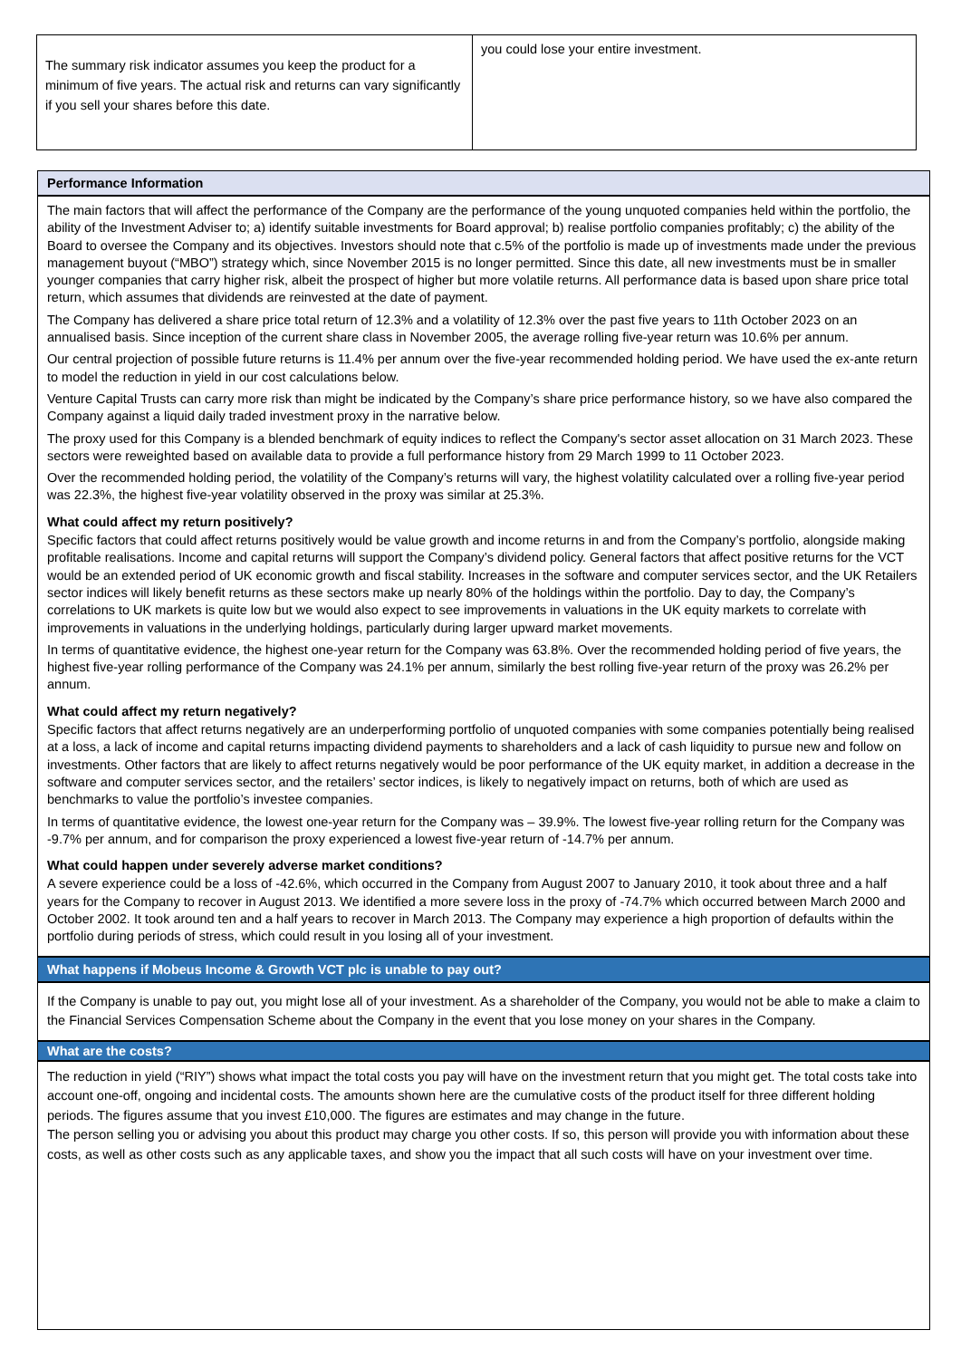The summary risk indicator assumes you keep the product for a minimum of five years. The actual risk and returns can vary significantly if you sell your shares before this date.
you could lose your entire investment.
Performance Information
The main factors that will affect the performance of the Company are the performance of the young unquoted companies held within the portfolio, the ability of the Investment Adviser to; a) identify suitable investments for Board approval; b) realise portfolio companies profitably; c) the ability of the Board to oversee the Company and its objectives. Investors should note that c.5% of the portfolio is made up of investments made under the previous management buyout (“MBO”) strategy which, since November 2015 is no longer permitted. Since this date, all new investments must be in smaller younger companies that carry higher risk, albeit the prospect of higher but more volatile returns. All performance data is based upon share price total return, which assumes that dividends are reinvested at the date of payment.
The Company has delivered a share price total return of 12.3% and a volatility of 12.3% over the past five years to 11th October 2023 on an annualised basis. Since inception of the current share class in November 2005, the average rolling five-year return was 10.6% per annum.
Our central projection of possible future returns is 11.4% per annum over the five-year recommended holding period. We have used the ex-ante return to model the reduction in yield in our cost calculations below.
Venture Capital Trusts can carry more risk than might be indicated by the Company’s share price performance history, so we have also compared the Company against a liquid daily traded investment proxy in the narrative below.
The proxy used for this Company is a blended benchmark of equity indices to reflect the Company's sector asset allocation on 31 March 2023. These sectors were reweighted based on available data to provide a full performance history from 29 March 1999 to 11 October 2023.
Over the recommended holding period, the volatility of the Company’s returns will vary, the highest volatility calculated over a rolling five-year period was 22.3%, the highest five-year volatility observed in the proxy was similar at 25.3%.
What could affect my return positively?
Specific factors that could affect returns positively would be value growth and income returns in and from the Company’s portfolio, alongside making profitable realisations. Income and capital returns will support the Company’s dividend policy. General factors that affect positive returns for the VCT would be an extended period of UK economic growth and fiscal stability. Increases in the software and computer services sector, and the UK Retailers sector indices will likely benefit returns as these sectors make up nearly 80% of the holdings within the portfolio. Day to day, the Company’s correlations to UK markets is quite low but we would also expect to see improvements in valuations in the UK equity markets to correlate with improvements in valuations in the underlying holdings, particularly during larger upward market movements.
In terms of quantitative evidence, the highest one-year return for the Company was 63.8%. Over the recommended holding period of five years, the highest five-year rolling performance of the Company was 24.1% per annum, similarly the best rolling five-year return of the proxy was 26.2% per annum.
What could affect my return negatively?
Specific factors that affect returns negatively are an underperforming portfolio of unquoted companies with some companies potentially being realised at a loss, a lack of income and capital returns impacting dividend payments to shareholders and a lack of cash liquidity to pursue new and follow on investments. Other factors that are likely to affect returns negatively would be poor performance of the UK equity market, in addition a decrease in the software and computer services sector, and the retailers’ sector indices, is likely to negatively impact on returns, both of which are used as benchmarks to value the portfolio’s investee companies.
In terms of quantitative evidence, the lowest one-year return for the Company was – 39.9%. The lowest five-year rolling return for the Company was -9.7% per annum, and for comparison the proxy experienced a lowest five-year return of -14.7% per annum.
What could happen under severely adverse market conditions?
A severe experience could be a loss of -42.6%, which occurred in the Company from August 2007 to January 2010, it took about three and a half years for the Company to recover in August 2013. We identified a more severe loss in the proxy of -74.7% which occurred between March 2000 and October 2002. It took around ten and a half years to recover in March 2013. The Company may experience a high proportion of defaults within the portfolio during periods of stress, which could result in you losing all of your investment.
What happens if Mobeus Income & Growth VCT plc is unable to pay out?
If the Company is unable to pay out, you might lose all of your investment. As a shareholder of the Company, you would not be able to make a claim to the Financial Services Compensation Scheme about the Company in the event that you lose money on your shares in the Company.
What are the costs?
The reduction in yield (“RIY”) shows what impact the total costs you pay will have on the investment return that you might get. The total costs take into account one-off, ongoing and incidental costs. The amounts shown here are the cumulative costs of the product itself for three different holding periods. The figures assume that you invest £10,000. The figures are estimates and may change in the future.
The person selling you or advising you about this product may charge you other costs. If so, this person will provide you with information about these costs, as well as other costs such as any applicable taxes, and show you the impact that all such costs will have on your investment over time.